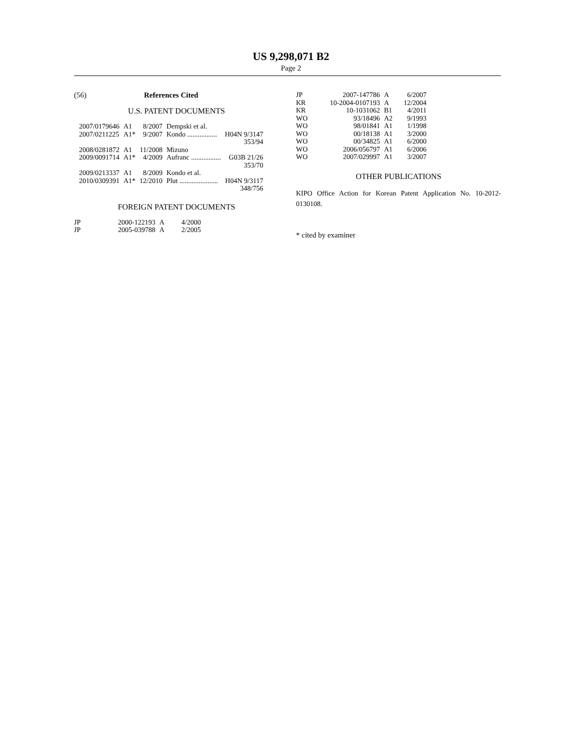US 9,298,071 B2
Page 2
(56) References Cited
U.S. PATENT DOCUMENTS
| 2007/0179646 | A1 | 8/2007 | Dempski et al. | |
| 2007/0211225 | A1* | 9/2007 | Kondo ................. | H04N 9/3147 353/94 |
| 2008/0281872 | A1 | 11/2008 | Mizuno | |
| 2009/0091714 | A1* | 4/2009 | Aufranc ................. | G03B 21/26 353/70 |
| 2009/0213337 | A1 | 8/2009 | Kondo et al. | |
| 2010/0309391 | A1* | 12/2010 | Plut ...................... | H04N 9/3117 348/756 |
FOREIGN PATENT DOCUMENTS
| JP | 2000-122193 | A | 4/2000 |
| JP | 2005-039788 | A | 2/2005 |
| JP | 2007-147786 | A | 6/2007 |
| KR | 10-2004-0107193 | A | 12/2004 |
| KR | 10-1031062 | B1 | 4/2011 |
| WO | 93/18496 | A2 | 9/1993 |
| WO | 98/01841 | A1 | 1/1998 |
| WO | 00/18138 | A1 | 3/2000 |
| WO | 00/34825 | A1 | 6/2000 |
| WO | 2006/056797 | A1 | 6/2006 |
| WO | 2007/029997 | A1 | 3/2007 |
OTHER PUBLICATIONS
KIPO Office Action for Korean Patent Application No. 10-2012-0130108.
* cited by examiner